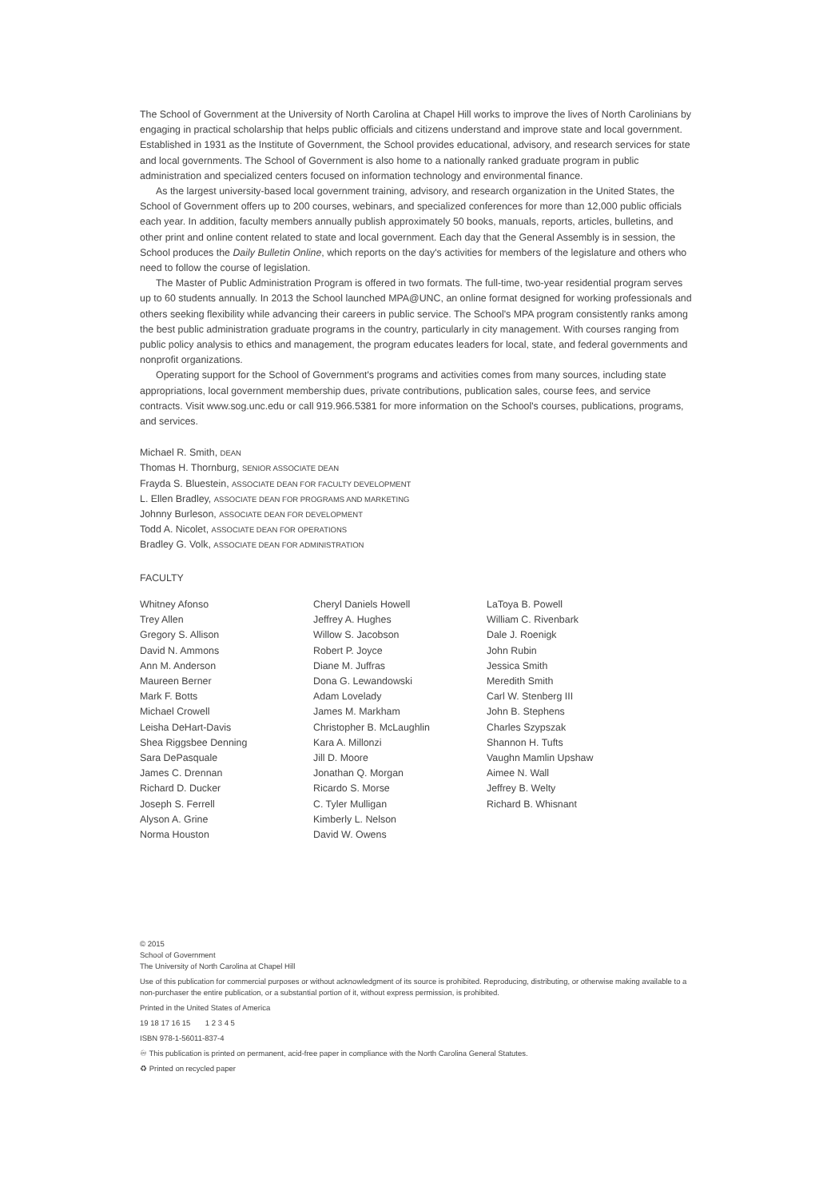The School of Government at the University of North Carolina at Chapel Hill works to improve the lives of North Carolinians by engaging in practical scholarship that helps public officials and citizens understand and improve state and local government. Established in 1931 as the Institute of Government, the School provides educational, advisory, and research services for state and local governments. The School of Government is also home to a nationally ranked graduate program in public administration and specialized centers focused on information technology and environmental finance.
As the largest university-based local government training, advisory, and research organization in the United States, the School of Government offers up to 200 courses, webinars, and specialized conferences for more than 12,000 public officials each year. In addition, faculty members annually publish approximately 50 books, manuals, reports, articles, bulletins, and other print and online content related to state and local government. Each day that the General Assembly is in session, the School produces the Daily Bulletin Online, which reports on the day's activities for members of the legislature and others who need to follow the course of legislation.
The Master of Public Administration Program is offered in two formats. The full-time, two-year residential program serves up to 60 students annually. In 2013 the School launched MPA@UNC, an online format designed for working professionals and others seeking flexibility while advancing their careers in public service. The School's MPA program consistently ranks among the best public administration graduate programs in the country, particularly in city management. With courses ranging from public policy analysis to ethics and management, the program educates leaders for local, state, and federal governments and nonprofit organizations.
Operating support for the School of Government's programs and activities comes from many sources, including state appropriations, local government membership dues, private contributions, publication sales, course fees, and service contracts. Visit www.sog.unc.edu or call 919.966.5381 for more information on the School's courses, publications, programs, and services.
Michael R. Smith, DEAN
Thomas H. Thornburg, SENIOR ASSOCIATE DEAN
Frayda S. Bluestein, ASSOCIATE DEAN FOR FACULTY DEVELOPMENT
L. Ellen Bradley, ASSOCIATE DEAN FOR PROGRAMS AND MARKETING
Johnny Burleson, ASSOCIATE DEAN FOR DEVELOPMENT
Todd A. Nicolet, ASSOCIATE DEAN FOR OPERATIONS
Bradley G. Volk, ASSOCIATE DEAN FOR ADMINISTRATION
FACULTY
Whitney Afonso
Trey Allen
Gregory S. Allison
David N. Ammons
Ann M. Anderson
Maureen Berner
Mark F. Botts
Michael Crowell
Leisha DeHart-Davis
Shea Riggsbee Denning
Sara DePasquale
James C. Drennan
Richard D. Ducker
Joseph S. Ferrell
Alyson A. Grine
Norma Houston
Cheryl Daniels Howell
Jeffrey A. Hughes
Willow S. Jacobson
Robert P. Joyce
Diane M. Juffras
Dona G. Lewandowski
Adam Lovelady
James M. Markham
Christopher B. McLaughlin
Kara A. Millonzi
Jill D. Moore
Jonathan Q. Morgan
Ricardo S. Morse
C. Tyler Mulligan
Kimberly L. Nelson
David W. Owens
LaToya B. Powell
William C. Rivenbark
Dale J. Roenigk
John Rubin
Jessica Smith
Meredith Smith
Carl W. Stenberg III
John B. Stephens
Charles Szypszak
Shannon H. Tufts
Vaughn Mamlin Upshaw
Aimee N. Wall
Jeffrey B. Welty
Richard B. Whisnant
© 2015
School of Government
The University of North Carolina at Chapel Hill
Use of this publication for commercial purposes or without acknowledgment of its source is prohibited. Reproducing, distributing, or otherwise making available to a non-purchaser the entire publication, or a substantial portion of it, without express permission, is prohibited.
Printed in the United States of America
19 18 17 16 15 1 2 3 4 5
ISBN 978-1-56011-837-4
♾ This publication is printed on permanent, acid-free paper in compliance with the North Carolina General Statutes.
♻ Printed on recycled paper